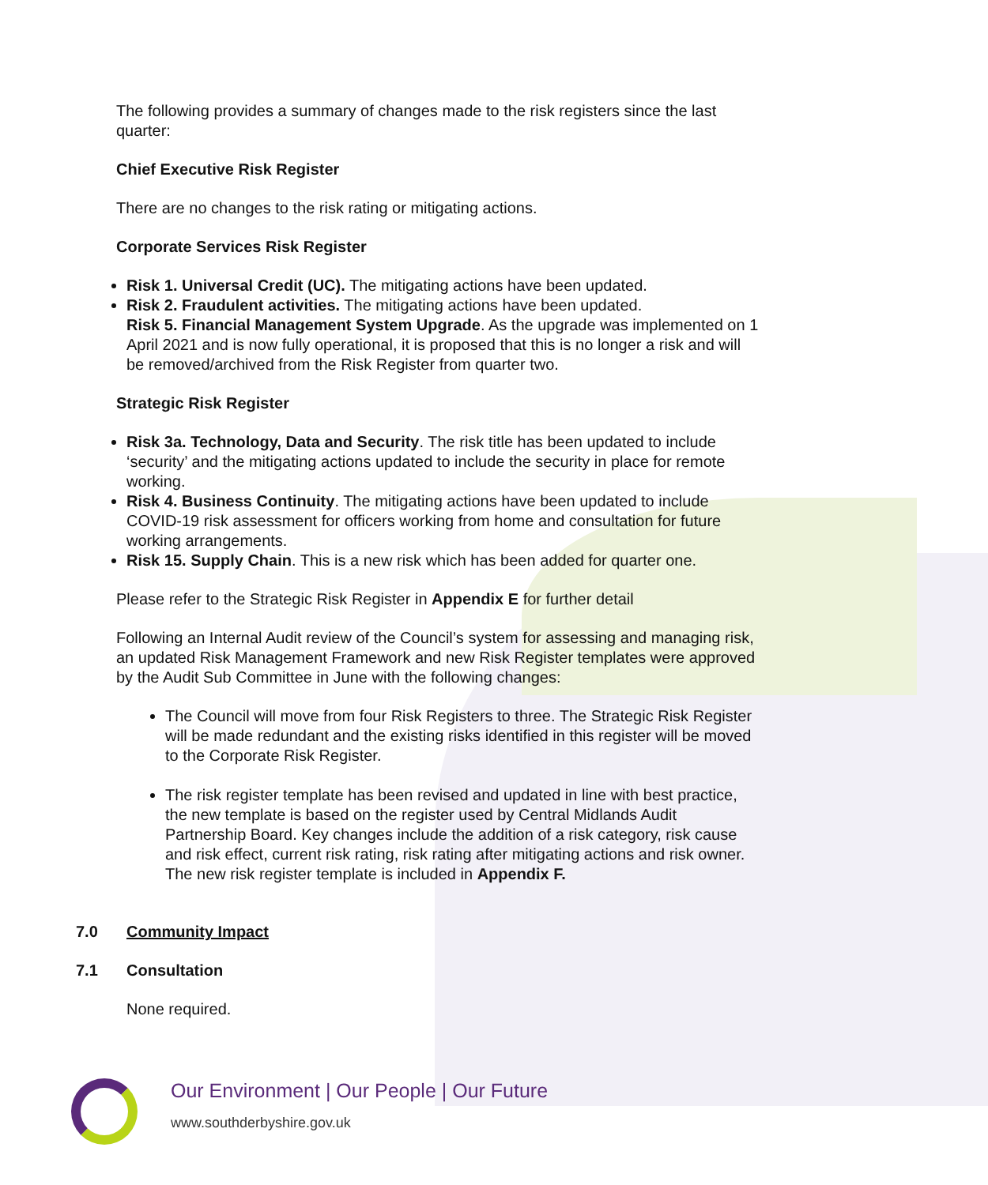The following provides a summary of changes made to the risk registers since the last quarter:
Chief Executive Risk Register
There are no changes to the risk rating or mitigating actions.
Corporate Services Risk Register
Risk 1. Universal Credit (UC). The mitigating actions have been updated.
Risk 2. Fraudulent activities. The mitigating actions have been updated.
Risk 5. Financial Management System Upgrade. As the upgrade was implemented on 1 April 2021 and is now fully operational, it is proposed that this is no longer a risk and will be removed/archived from the Risk Register from quarter two.
Strategic Risk Register
Risk 3a. Technology, Data and Security. The risk title has been updated to include ‘security’ and the mitigating actions updated to include the security in place for remote working.
Risk 4. Business Continuity. The mitigating actions have been updated to include COVID-19 risk assessment for officers working from home and consultation for future working arrangements.
Risk 15. Supply Chain. This is a new risk which has been added for quarter one.
Please refer to the Strategic Risk Register in Appendix E for further detail
Following an Internal Audit review of the Council’s system for assessing and managing risk, an updated Risk Management Framework and new Risk Register templates were approved by the Audit Sub Committee in June with the following changes:
The Council will move from four Risk Registers to three. The Strategic Risk Register will be made redundant and the existing risks identified in this register will be moved to the Corporate Risk Register.
The risk register template has been revised and updated in line with best practice, the new template is based on the register used by Central Midlands Audit Partnership Board. Key changes include the addition of a risk category, risk cause and risk effect, current risk rating, risk rating after mitigating actions and risk owner. The new risk register template is included in Appendix F.
7.0 Community Impact
7.1 Consultation
None required.
Our Environment | Our People | Our Future
www.southderbyshire.gov.uk